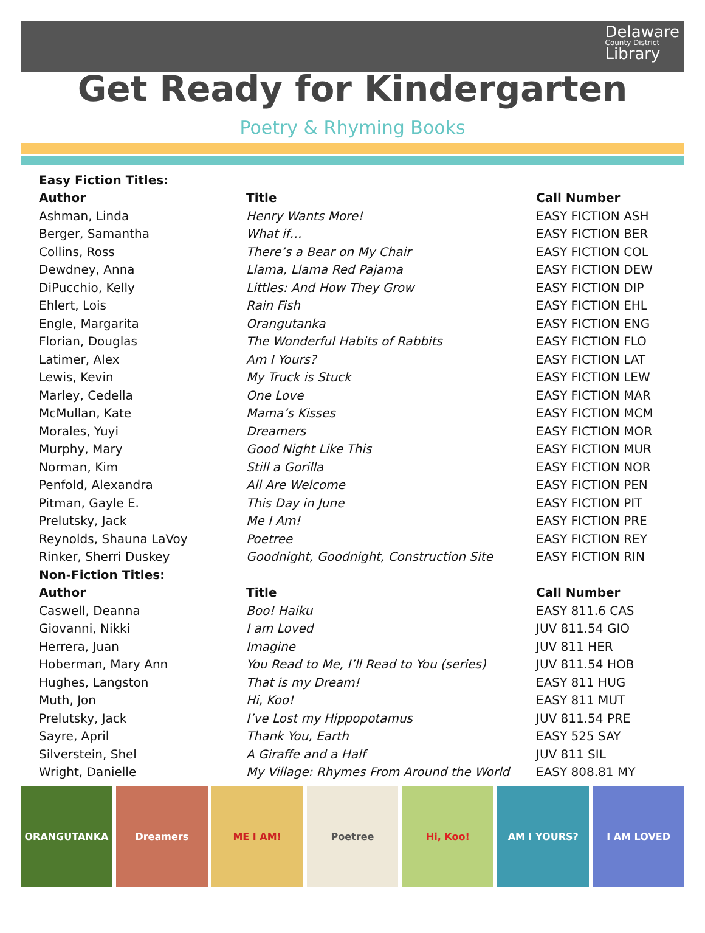Delaware
County District
Library
Get Ready for Kindergarten
Poetry & Rhyming Books
| Easy Fiction Titles: | | |
| Author | Title | Call Number |
| Ashman, Linda | Henry Wants More! | EASY FICTION ASH |
| Berger, Samantha | What if… | EASY FICTION BER |
| Collins, Ross | There’s a Bear on My Chair | EASY FICTION COL |
| Dewdney, Anna | Llama, Llama Red Pajama | EASY FICTION DEW |
| DiPucchio, Kelly | Littles: And How They Grow | EASY FICTION DIP |
| Ehlert, Lois | Rain Fish | EASY FICTION EHL |
| Engle, Margarita | Orangutanka | EASY FICTION ENG |
| Florian, Douglas | The Wonderful Habits of Rabbits | EASY FICTION FLO |
| Latimer, Alex | Am I Yours? | EASY FICTION LAT |
| Lewis, Kevin | My Truck is Stuck | EASY FICTION LEW |
| Marley, Cedella | One Love | EASY FICTION MAR |
| McMullan, Kate | Mama’s Kisses | EASY FICTION MCM |
| Morales, Yuyi | Dreamers | EASY FICTION MOR |
| Murphy, Mary | Good Night Like This | EASY FICTION MUR |
| Norman, Kim | Still a Gorilla | EASY FICTION NOR |
| Penfold, Alexandra | All Are Welcome | EASY FICTION PEN |
| Pitman, Gayle E. | This Day in June | EASY FICTION PIT |
| Prelutsky, Jack | Me I Am! | EASY FICTION PRE |
| Reynolds, Shauna LaVoy | Poetree | EASY FICTION REY |
| Rinker, Sherri Duskey | Goodnight, Goodnight, Construction Site | EASY FICTION RIN |
| Non-Fiction Titles: | | |
| Author | Title | Call Number |
| Caswell, Deanna | Boo! Haiku | EASY 811.6 CAS |
| Giovanni, Nikki | I am Loved | JUV 811.54 GIO |
| Herrera, Juan | Imagine | JUV 811 HER |
| Hoberman, Mary Ann | You Read to Me, I’ll Read to You (series) | JUV 811.54 HOB |
| Hughes, Langston | That is my Dream! | EASY 811 HUG |
| Muth, Jon | Hi, Koo! | EASY 811 MUT |
| Prelutsky, Jack | I’ve Lost my Hippopotamus | JUV 811.54 PRE |
| Sayre, April | Thank You, Earth | EASY 525 SAY |
| Silverstein, Shel | A Giraffe and a Half | JUV 811 SIL |
| Wright, Danielle | My Village: Rhymes From Around the World | EASY 808.81 MY |
ORANGUTANKA Dreamers ME I AM! Poetree Hi, Koo! AM I YOURS? I AM LOVED